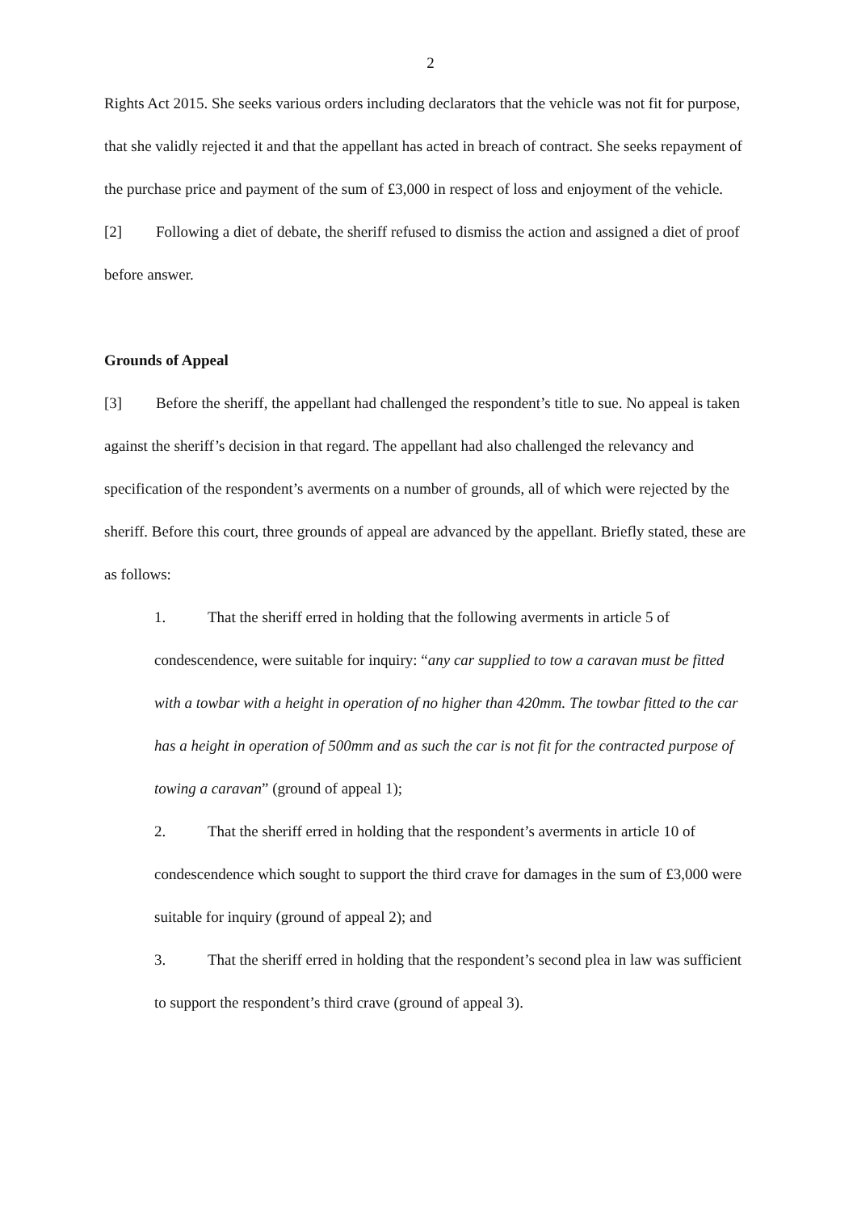2
Rights Act 2015. She seeks various orders including declarators that the vehicle was not fit for purpose, that she validly rejected it and that the appellant has acted in breach of contract. She seeks repayment of the purchase price and payment of the sum of £3,000 in respect of loss and enjoyment of the vehicle.
[2] Following a diet of debate, the sheriff refused to dismiss the action and assigned a diet of proof before answer.
Grounds of Appeal
[3] Before the sheriff, the appellant had challenged the respondent’s title to sue. No appeal is taken against the sheriff’s decision in that regard. The appellant had also challenged the relevancy and specification of the respondent’s averments on a number of grounds, all of which were rejected by the sheriff. Before this court, three grounds of appeal are advanced by the appellant. Briefly stated, these are as follows:
1. That the sheriff erred in holding that the following averments in article 5 of condescendence, were suitable for inquiry: “any car supplied to tow a caravan must be fitted with a towbar with a height in operation of no higher than 420mm. The towbar fitted to the car has a height in operation of 500mm and as such the car is not fit for the contracted purpose of towing a caravan” (ground of appeal 1);
2. That the sheriff erred in holding that the respondent’s averments in article 10 of condescendence which sought to support the third crave for damages in the sum of £3,000 were suitable for inquiry (ground of appeal 2); and
3. That the sheriff erred in holding that the respondent’s second plea in law was sufficient to support the respondent’s third crave (ground of appeal 3).